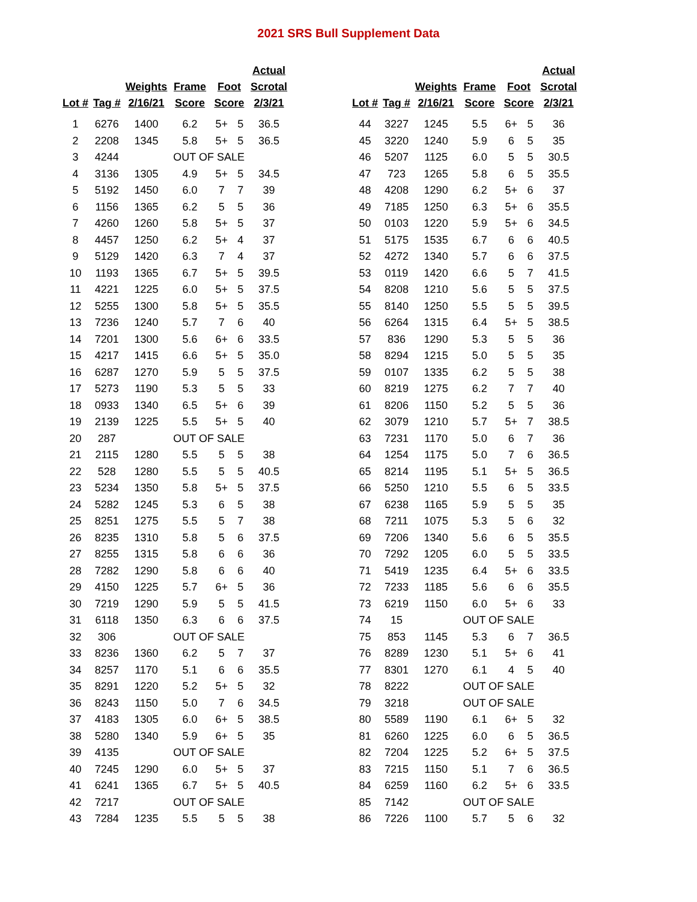2021 SRS Bull Supplement Data
| Lot # | Tag # | Weights 2/16/21 | Frame Score | Foot Score | | Actual Scrotal 2/3/21 |
| --- | --- | --- | --- | --- | --- | --- |
| 1 | 6276 | 1400 | 6.2 | 5+ | 5 | 36.5 |
| 2 | 2208 | 1345 | 5.8 | 5+ | 5 | 36.5 |
| 3 | 4244 | | OUT OF SALE | | | |
| 4 | 3136 | 1305 | 4.9 | 5+ | 5 | 34.5 |
| 5 | 5192 | 1450 | 6.0 | 7 | 7 | 39 |
| 6 | 1156 | 1365 | 6.2 | 5 | 5 | 36 |
| 7 | 4260 | 1260 | 5.8 | 5+ | 5 | 37 |
| 8 | 4457 | 1250 | 6.2 | 5+ | 4 | 37 |
| 9 | 5129 | 1420 | 6.3 | 7 | 4 | 37 |
| 10 | 1193 | 1365 | 6.7 | 5+ | 5 | 39.5 |
| 11 | 4221 | 1225 | 6.0 | 5+ | 5 | 37.5 |
| 12 | 5255 | 1300 | 5.8 | 5+ | 5 | 35.5 |
| 13 | 7236 | 1240 | 5.7 | 7 | 6 | 40 |
| 14 | 7201 | 1300 | 5.6 | 6+ | 6 | 33.5 |
| 15 | 4217 | 1415 | 6.6 | 5+ | 5 | 35.0 |
| 16 | 6287 | 1270 | 5.9 | 5 | 5 | 37.5 |
| 17 | 5273 | 1190 | 5.3 | 5 | 5 | 33 |
| 18 | 0933 | 1340 | 6.5 | 5+ | 6 | 39 |
| 19 | 2139 | 1225 | 5.5 | 5+ | 5 | 40 |
| 20 | 287 | | OUT OF SALE | | | |
| 21 | 2115 | 1280 | 5.5 | 5 | 5 | 38 |
| 22 | 528 | 1280 | 5.5 | 5 | 5 | 40.5 |
| 23 | 5234 | 1350 | 5.8 | 5+ | 5 | 37.5 |
| 24 | 5282 | 1245 | 5.3 | 6 | 5 | 38 |
| 25 | 8251 | 1275 | 5.5 | 5 | 7 | 38 |
| 26 | 8235 | 1310 | 5.8 | 5 | 6 | 37.5 |
| 27 | 8255 | 1315 | 5.8 | 6 | 6 | 36 |
| 28 | 7282 | 1290 | 5.8 | 6 | 6 | 40 |
| 29 | 4150 | 1225 | 5.7 | 6+ | 5 | 36 |
| 30 | 7219 | 1290 | 5.9 | 5 | 5 | 41.5 |
| 31 | 6118 | 1350 | 6.3 | 6 | 6 | 37.5 |
| 32 | 306 | | OUT OF SALE | | | |
| 33 | 8236 | 1360 | 6.2 | 5 | 7 | 37 |
| 34 | 8257 | 1170 | 5.1 | 6 | 6 | 35.5 |
| 35 | 8291 | 1220 | 5.2 | 5+ | 5 | 32 |
| 36 | 8243 | 1150 | 5.0 | 7 | 6 | 34.5 |
| 37 | 4183 | 1305 | 6.0 | 6+ | 5 | 38.5 |
| 38 | 5280 | 1340 | 5.9 | 6+ | 5 | 35 |
| 39 | 4135 | | OUT OF SALE | | | |
| 40 | 7245 | 1290 | 6.0 | 5+ | 5 | 37 |
| 41 | 6241 | 1365 | 6.7 | 5+ | 5 | 40.5 |
| 42 | 7217 | | OUT OF SALE | | | |
| 43 | 7284 | 1235 | 5.5 | 5 | 5 | 38 |
| Lot # | Tag # | Weights 2/16/21 | Frame Score | Foot Score | | Actual Scrotal 2/3/21 |
| --- | --- | --- | --- | --- | --- | --- |
| 44 | 3227 | 1245 | 5.5 | 6+ | 5 | 36 |
| 45 | 3220 | 1240 | 5.9 | 6 | 5 | 35 |
| 46 | 5207 | 1125 | 6.0 | 5 | 5 | 30.5 |
| 47 | 723 | 1265 | 5.8 | 6 | 5 | 35.5 |
| 48 | 4208 | 1290 | 6.2 | 5+ | 6 | 37 |
| 49 | 7185 | 1250 | 6.3 | 5+ | 6 | 35.5 |
| 50 | 0103 | 1220 | 5.9 | 5+ | 6 | 34.5 |
| 51 | 5175 | 1535 | 6.7 | 6 | 6 | 40.5 |
| 52 | 4272 | 1340 | 5.7 | 6 | 6 | 37.5 |
| 53 | 0119 | 1420 | 6.6 | 5 | 7 | 41.5 |
| 54 | 8208 | 1210 | 5.6 | 5 | 5 | 37.5 |
| 55 | 8140 | 1250 | 5.5 | 5 | 5 | 39.5 |
| 56 | 6264 | 1315 | 6.4 | 5+ | 5 | 38.5 |
| 57 | 836 | 1290 | 5.3 | 5 | 5 | 36 |
| 58 | 8294 | 1215 | 5.0 | 5 | 5 | 35 |
| 59 | 0107 | 1335 | 6.2 | 5 | 5 | 38 |
| 60 | 8219 | 1275 | 6.2 | 7 | 7 | 40 |
| 61 | 8206 | 1150 | 5.2 | 5 | 5 | 36 |
| 62 | 3079 | 1210 | 5.7 | 5+ | 7 | 38.5 |
| 63 | 7231 | 1170 | 5.0 | 6 | 7 | 36 |
| 64 | 1254 | 1175 | 5.0 | 7 | 6 | 36.5 |
| 65 | 8214 | 1195 | 5.1 | 5+ | 5 | 36.5 |
| 66 | 5250 | 1210 | 5.5 | 6 | 5 | 33.5 |
| 67 | 6238 | 1165 | 5.9 | 5 | 5 | 35 |
| 68 | 7211 | 1075 | 5.3 | 5 | 6 | 32 |
| 69 | 7206 | 1340 | 5.6 | 6 | 5 | 35.5 |
| 70 | 7292 | 1205 | 6.0 | 5 | 5 | 33.5 |
| 71 | 5419 | 1235 | 6.4 | 5+ | 6 | 33.5 |
| 72 | 7233 | 1185 | 5.6 | 6 | 6 | 35.5 |
| 73 | 6219 | 1150 | 6.0 | 5+ | 6 | 33 |
| 74 | 15 | | OUT OF SALE | | | |
| 75 | 853 | 1145 | 5.3 | 6 | 7 | 36.5 |
| 76 | 8289 | 1230 | 5.1 | 5+ | 6 | 41 |
| 77 | 8301 | 1270 | 6.1 | 4 | 5 | 40 |
| 78 | 8222 | | OUT OF SALE | | | |
| 79 | 3218 | | OUT OF SALE | | | |
| 80 | 5589 | 1190 | 6.1 | 6+ | 5 | 32 |
| 81 | 6260 | 1225 | 6.0 | 6 | 5 | 36.5 |
| 82 | 7204 | 1225 | 5.2 | 6+ | 5 | 37.5 |
| 83 | 7215 | 1150 | 5.1 | 7 | 6 | 36.5 |
| 84 | 6259 | 1160 | 6.2 | 5+ | 6 | 33.5 |
| 85 | 7142 | | OUT OF SALE | | | |
| 86 | 7226 | 1100 | 5.7 | 5 | 6 | 32 |